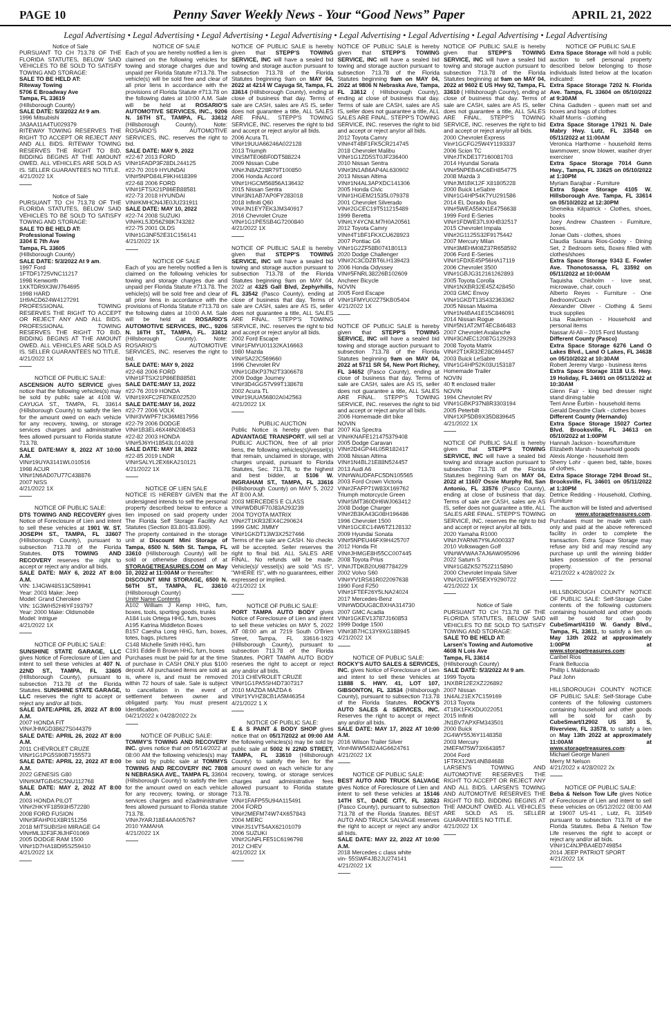PAGE 10 Penny Saver Weekly News - Your “Good News” Paper APRIL 21, 2022
Legal Advertising • Legal Advertising • Legal Advertising • Legal Advertising • Legal Advertising • Legal Advertising • Legal Advertising • Legal Advertising
Notice of Sale
PURSUANT TO CH 713.78 OF THE FLORIDA STATUTES, BELOW SAID VEHICLES TO BE SOLD TO SATISFY TOWING AND STORAGE:
SALE TO BE HELD AT:
Riteway Towing
5706 E Broadway Ave
Tampa, FL 33619
(Hillsborough County)
SALE DATE: 5/3/2022 At 9 am.
1996 Mitsubishi
JA3AA11A4TU029379
RITEWAY TOWING RESERVES THE RIGHT TO ACCEPT OR REJECT ANY AND ALL BIDS. RITEWAY TOWING RESERVES THE RIGHT TO BID. BIDDING BEGINS AT THE AMOUNT OWED. ALL VEHICLES ARE SOLD AS IS. SELLER GUARANTEES NO TITLE.
4/21/2022 1X
Notice of Sale
PURSUANT TO CH 713.78 OF THE FLORIDA STATUTES, BELOW SAID VEHICLES TO BE SOLD TO SATISFY TOWING AND STORAGE:
SALE TO BE HELD AT:
Professional Towing
3304 E 7th Ave
Tampa, FL 33605
(Hillsborough County)
SALE DATE: 5/3/2022 At 9 am.
1997 Ford
1FTDF1725VNC11217
1998 Kenworth
1XKTDR9X3WJ764695
1998 HARD
1H9ACD624W4127291
PROFESSIONAL TOWING RESERVES THE RIGHT TO ACCEPT OR REJECT ANY AND ALL BIDS. PROFESSIONAL TOWING RESERVES THE RIGHT TO BID. BIDDING BEGINS AT THE AMOUNT OWED. ALL VEHICLES ARE SOLD AS IS. SELLER GUARANTEES NO TITLE.
4/21/2022 1X
NOTICE OF PUBLIC SALE:
ASCENSION AUTO SERVICE gives notice that the following vehicles(s) may be sold by public sale at 4108 W. CAYUGA ST., TAMPA, FL 33614 (Hillsborough County) to satisfy the lien for the amount owed on each vehicle for any recovery, towing, or storage services charges and administrative fees allowed pursuant to Florida statute 713.78.
SALE DATE:MAY 8, 2022 AT 10:00 A.M.
VIN#19UYA3141WL010516
1998 ACUR
VIN#1N6AD07U77C438876
2007 NISS
4/21/2022 1X
NOTICE OF PUBLIC SALE:
DTS TOWING AND RECOVERY gives Notice of Foreclosure of Lien and intent to sell these vehicles at 1901 W. ST. JOSEPH ST., TAMPA, FL 33607 (Hillsborough County), pursuant to subsection 713.78 of the Florida Statutes. DTS TOWING AND RECOVERY reserves the right to accept or reject any and/or all bids.
SALE DATE: MAY 6, 2022 AT 8:00 A.M.
VIN: 1J4GW48S13C589941
Year: 2003 Make: Jeep
Model: Grand Cherokee
VIN: 1G3WH52H6YF193797
Year: 2000 Make: Oldsmobile
Model: Intrigue
4/21/2022 1X
NOTICE OF PUBLIC SALE:
SUNSHINE STATE GARAGE, LLC gives Notice of Foreclosure of Lien and intent to sell these vehicles at 407 N. 22ND ST., TAMPA, FL 33605 (Hillsborough County), pursuant to subsection 713.78 of the Florida Statutes. SUNSHINE STATE GARAGE, LLC reserves the right to accept or reject any and/or all bids.
SALE DATE:APRIL 25, 2022 AT 8:00 A.M.
2007 HONDA FIT
VIN#JHMGD38627S044379
SALE DATE: APRIL 26, 2022 AT 8:00 A.M.
2011 CHEVROLET CRUZE
VIN#1G1PG5S90B7155573
SALE DATE: APRIL 22, 2022 AT 8:00 A.M.
2022 GENESIS G80
VIN#KMTGB4SC5NU112768
SALE DATE: MAY 2, 2022 AT 8:00 A.M.
2003 HONDA PILOT
VIN#2HKYF18593H572280
2008 FORD FUSION
VIN#3FAHP01X8R151256
2018 MITSUBISHI MIRAGE G4
VIN#ML32F3FJ6JHF01069
2005 DODGE RAM 1500
VIN#1D7HA18D95S259410
4/21/2022 1X
NOTICE OF SALE
Each of you are hereby notified a lien is claimed on the following vehicles for towing and storage charges due and unpaid per Florida Statute #713.78. The vehicle(s) will be sold free and clear of all prior liens in accordance with the provisions of Florida Statute #713.78 on the following dates at 10:00 A.M. Sale will be held at ROSARIO'S AUTOMOTIVE SERVICES, INC., 9206 N. 16TH ST., TAMPA, FL. 33612 (Hillsborough County). Note: ROSARIO'S AUTOMOTIVE SERVICES, INC. reserves the right to bid.
SALE DATE: MAY 9, 2022
#22-67 2013 FORD
VIN#1FADP3F28DL244125
#22-70 2019 HYUNDAI
VIN#5NPD84LF9KH418399
#22-68 2006 FORD
VIN#1FTSX21P86EB88581
#22-73 2018 HYUNDAI
VIN#KMHCN4JE0JU231911
SALE DATE: MAY 10, 2022
#22-74 2008 SUZUKI
VIN#KL5JD56Z98K743282
#22-75 2001 OLDS
VIN#1G3NF52E31C156141
4/21/2022 1X
NOTICE OF SALE
Each of you are hereby notified a lien is claimed on the following vehicles for towing and storage charges due and unpaid per Florida Statute #713.78. The vehicle(s) will be sold free and clear of all prior liens in accordance with the provisions of Florida Statute #713.78 on the following dates at 10:00 A.M. Sale will be held at ROSARIO'S AUTOMOTIVE SERVICES, INC., 9206 N. 16TH ST., TAMPA, FL. 33612 (Hillsborough County). Note: ROSARIO'S AUTOMOTIVE SERVICES, INC. reserves the right to bid.
SALE DATE: MAY 9, 2022
#22-68 2006 FORD
VIN#1FTSX21P86EB88581
SALE DATE:MAY 13, 2022
#22-76 2019 HONDA
VIN#19XFC2F87KE022520
SALE DATE:MAY 16, 2022
#22-77 2006 VOLK
VIN#3VWPF71K36M817956
#22-79 2006 DODGE
VIN#1B3EL46X46N208453
#22-82 2003 HONDA
VIN#5J6YH18543L014028
SALE DATE: MAY 18, 2022
#22-85 2019 LNDR
VIN#SALYL2EX6KA210121
4/21/2022 1X
NOTICE OF LIEN SALE
NOTICE IS HEREBY GIVEN that the undersigned intends to sell the personal property described below to enforce a lien imposed on said property under The Florida Self Storage Facility Act Statutes (Section 83.801-83.809).
The property contained in the storage unit at Discount Mini Storage of Tampa, 6500 N. 56th St. Tampa, FL 33610 (Hillsborough County) will be sold or otherwise disposed of at STORAGETREASURES.COM on May 10, 2022 at 11:00AM or thereafter:
DISCOUNT MINI STORAGE, 6500 N. 56TH ST., TAMPA, FL. 33610 (Hillsborough County)
Unit# Name Contents
A102 William J Kemp HHG, furn, boxes, tools, sporting goods, trunks
A184 Luis Ortega HHG, furn, boxes
A195 Katrina Middleton Boxes
B157 Caesha Long HHG, furn, boxes, totes, bags, pictures
C148 Michelle Smith HHG, furn
C191 Eddie B Brown HHG, furn, boxes
Purchases must be paid for at the time of purchase in CASH ONLY plus $100 deposit. All purchased items are sold as is, where is, and must be removed within 72 hours of sale. Sale is subject to cancellation in the event of settlement between owner and obligated party. You must present Identification.
04/21/2022 x 04/28/2022 2x
NOTICE OF PUBLIC SALE:
TOMMY'S TOWING AND RECOVERY INC. gives notice that on 05/14/2022 at 08:00 AM the following vehicles(s) may be sold by public sale at TOMMYS TOWING AND RECOVERY INC 7808 N NEBRASKA AVE., TAMPA FL 33604 (Hillsborough County) to satisfy the lien for the amount owed on each vehicle for any recovery, towing, or storage services charges and e2administrative fees allowed pursuant to Florida statute 713.78.
VIN#JYARJ18E4AA005767
2010 YAMAHA
4/21/2022 1X
NOTICE OF PUBLIC SALE is hereby given that STEPP'S TOWING SERVICE, INC will have a sealed bid towing and storage auction pursuant to subsection 713.78 of the Florida Statutes beginning 9am on MAY 04, 2022 at 4214 W Cayuga St, Tampa, FL 33614 (Hillsborough County), ending at close of business that day. Terms of sale are CASH, sales are AS IS, seller does not guarantee a title, ALL SALES ARE FINAL. STEPP'S TOWING SERVICE, INC. reserves the right to bid and accept or reject any/or all bids.
2006 Acura TL
VIN#19UUA66246A022128
2013 Triumph
VINSMTE06BF0DT588224
2009 Nissan Cube
VIN#JN8AZ28R79T100850
2006 Honda Accord
VIN#1HGCM56856A136432
2015 Nissan Sentra
VIN#3N1AB7AP0FY283018
2018 Infiniti Q60
VIN#JN1EY7EK3JM340917
2016 Chevrolet Cruze
VIN#1G1PE5SB4G7200840
4/21/2022 1X
NOTICE OF PUBLIC SALE is hereby given that STEPP'S TOWING SERVICE, INC will have a sealed bid towing and storage auction pursuant to subsection 713.78 of the Florida Statutes beginning 9am on MAY 04, 2022 at 4325 Gall Blvd, Zephyrhills, FL 33542 (Pasco County), ending at close of business that day. Terms of sale are CASH, sales are AS IS, seller does not guarantee a title, ALL SALES ARE FINAL. STEPP'S TOWING SERVICE, INC. reserves the right to bid and accept or reject any/or all bids.
2002 Ford Escape
VIN#1FMYU01132KA16663
1980 Mazda
VIN#SA22C569660
1996 Chevrolet RV
VIN#1GBKP37N2T3306678
2009 Dodge Journey
VIN#3D4GG57V99T138678
2002 Acura TL
VIN#19UUA56802A042563
4/21/2022 1X
PUBLIC AUCTION
Public Notice is hereby given that ADVANTAGE TRANSPORT, will sell at PUBLIC AUCTION, free of all prior liens, the following vehicles(s)/vessel(s) that remain, unclaimed in storage, with charges unpaid, pursuant to Florida Statutes, Sec. 713.78, to the highest and best bidder, at 5106 W. INGRAHAM ST., TAMPA, FL 33616 (Hillsborough County) on MAY 5, 2022 AT 8:00 A.M.
2003 MERCEDES E CLASS
VIN#WDBUF70J83A293239
2004 TOYOTA MATRIX
VIN#2T1KR32EX4C290624
1999 GMC JIMMY
VIN#1GKDT13W3X2527466
Terms of the sale are CASH. No checks will be accepted. Seller reserves the right to final bid. ALL SALES ARE FINAL. No refunds will be made. Vehicle(s)/ vessel(s) are sold "AS IS", "WHERE IS", with no guarantees, either expressed or implied.
4/21/2022 1X
NOTICE OF PUBLIC SALE:
PORT TAMPA AUTO BODY gives Notice of Foreclosure of Lien and intent to sell these vehicles on MAY 5, 2022 AT 08:00 am at 7219 South O'Brien Street, Tampa, FL 33616-1923 (Hillsborough County), pursuant to subsection 713.78 of the Florida Statutes. PORT TAMPA AUTO BODY reserves the right to accept or reject any and/or all bids.
2013 CHEVROLET CRUZE
VIN#1G1PA5SH4D7307317
2010 MAZDA MAZDA 6
VIN#1YVHZ8CB1A5M46354
4/21/2022 1 X
NOTICE OF PUBLIC SALE:
E & S PAINT & BODY SHOP gives notice that on 05/17/2022 at 09:00 AM the following vehicles(s) may be sold by public sale at 5002 N 22ND STREET, TAMPA, FL 33610 (Hillsborough County) to satisfy the lien for the amount owed on each vehicle for any recovery, towing, or storage services charges and administrative fees allowed pursuant to Florida statute 713.78.
VIN#1FAFP55U94A115491
2004 FORD
VIN#2MEFM74W74X657843
2004 MERC
VIN#JS1VT54AX62101079
2006 SUZUKI
VIN#2GNFLFE51C6196798
2012 CHEV
4/21/2022 1X
NOTICE OF PUBLIC SALE is hereby given that STEPP'S TOWING SERVICE, INC will have a sealed bid towing and storage auction pursuant to subsection 713.78 of the Florida Statutes beginning 9am on MAY 04, 2022 at 9806 N Nebraska Ave, Tampa, FL 33612 ( Hillsborough County), ending at close of business that day. Terms of sale are CASH, sales are AS IS, seller does not guarantee a title, ALL SALES ARE FINAL. STEPP'S TOWING SERVICE, INC. reserves the right to bid and accept or reject any/or all bids.
2012 Toyota Camry
VIN#4T4BF1FK5CR214745
2018 Chevrolet Malibu
VIN#1G1ZD5ST0JF236400
2010 Nissan Sentra
VIN#3N1AB6AP4AL630902
2013 Nissan Altima
VIN#1N4AL3APXDC141306
2005 Honda Civic
VIN#1HGEM21535L079378
2001 Chevrolet Silverado
VIN#2GCEC19T511215489
1999 Beretta
VIN#LY4YCNLM7H0A20561
2012 Toyota Camry
VIN#4T1BF1FKXCU628923
2007 Pontiac G6
VIN#1G2ZF58B074180113
2020 Dodge Challenger
VIN#2C3CDZBT6LH139423
2006 Honda Odyssey
VIN#5FNRL38226B102609
Ancheer Bicycle
NOVIN
2005 Ford Escape
VIN#1FMYU02Z75KB05404
4/21/2022 1X
NOTICE OF PUBLIC SALE is hereby given that STEPP'S TOWING SERVICE, INC will have a sealed bid towing and storage auction pursuant to subsection 713.78 of the Florida Statutes beginning 9am on MAY 04, 2022 at 5711 SR 54, New Port Richey, FL 34652 (Pasco County), ending at close of business that day. Terms of sale are CASH, sales are AS IS, seller does not guarantee a title, ALL SALES ARE FINAL. STEPP'S TOWING SERVICE, INC. reserves the right to bid and accept or reject any/or all bids.
2006 Homemade dirt bike
NOVIN
2007 Kia Spectra
VIN#KNAFE121475379408
2005 Dodge Caravan
VIN#2D4GP44L05R182417
2008 Nissan Altima
VIN#1N4BL21E88N524457
2013 Audi A6
VIN#WAUDFAFC5DN105565
2003 Ford Crown Victoria
VIN#2FAFP71W83X169762
Triumph motorcycle Green
VIN#SMT360DH6WJ063412
2008 Dodge Charger
VIN#2B3KA43G08H196486
1996 Chevrolet 1500
VIN#1GCEC14W6TZ128132
2009 Hyundai Sonata
VIN#5NPEU46FX9H425707
2012 Honda Fit
VIN#JHMGE8H55CC007445
2008 Toyota Prius
VIN#JTDKB20U987784229
2002 Volvo S60
VIN#YV1RS61R022097638
1990 Ford F250
VIN#1FTEF26Y5LNA24024
2017 Mercedes-Benz
VIN#WDDUG8CBXHA314730
2007 GMC Acadia
VIN#1GKEV13787J160853
1999 Dodge 1500
VIN#3B7HC13Y9XG188945
4/21/2022 1X
NOTICE OF PUBLIC SALE:
ROCKY'S AUTO SALES & SERVICES, INC. gives Notice of Foreclosure of Lien and intent to sell these Vehicles at 11888 S. HWY. 41, LOT 107, GIBSONTON, FL 33534 (Hillsborough County), pursuant to subsection 713.78 of the Florida Statutes. ROCKY'S AUTO SALES & SERVICES, INC. Reserves the right to accept or reject any and/or all bids.
SALE DATE: MAY 17, 2022 AT 10:00 A.M.
2016 Wilson Trailer Silver
Vin#4WW5482A4G6624761
4/21/2022 1X
NOTICE OF PUBLIC SALE:
BEST AUTO AND TRUCK SALVAGE gives Notice of Foreclosure of Lien and intent to sell these vehicles at 15146 14TH ST., DADE CITY, FL 33523 (Pasco County), pursuant to subsection 713.78 of the Florida Statutes. BEST AUTO AND TRUCK SALVAGE reserves the right to accept or reject any and/or all bids.
SALE DATE: MAY 22, 2022 AT 10:00 A.M.
2018 Mercedes c class white
vin- 55SWF4JB2JU274141
4/21/2022 1X
NOTICE OF PUBLIC SALE is hereby given that STEPP'S TOWING SERVICE, INC will have a sealed bid towing and storage auction pursuant to subsection 713.78 of the Florida Statutes beginning at 9am on MAY 04, 2022 at 9602 E US Hwy 92, Tampa, FL 33610 ( Hillsborough County), ending at close of business that day. Terms of sale are CASH, sales are AS IS, seller does not guarantee a title, ALL SALES ARE FINAL. STEPP'S TOWING SERVICE, INC. reserves the right to bid and accept or reject any/or all bids.
2000 Chevrolet Express
Vin#1GCFG25W4Y1193337
2006 Scion TC
VIN#JTKDE177160081703
2014 Hyundai Sonata
VIN#5NPEB4AC6EH854775
2008 Mazda 3
VIN#JM1BK12F X81805228
2000 Buick LeSabre
VIN#1G4HP54K7YU291586
2014 EL Dorado Bus
VIN#5WEA55KN1E4756638
1999 Ford E-Series
VIN#1FDWE37L9XHB32517
2015 Chevrolet Impala
VIN#2G1125S32F9175442
2007 Mercury Milan
VIN#3MEHM08Z37R658592
2006 Ford E-Series
VIN#1FDXE45P56HA17119
2006 Chevrolet 3500
VIN#1GBJG312161262893
2005 Toyota Corolla
VIN#1NXBR32E45Z428450
2003 GMC Envoy
VIN#1GKDT13S432363362
2005 Nissan Maxima
VIN#1N4BA41E15C846091
2014 Nissan Rogue
VIN#5N1AT2MT4EC846483
2007 Chevrolet Avalanche
VIN#3GNEC12087G129293
2008 Toyota Matrix
VIN#2T1KR32E28C694457
2003 Buick LeSabre
VIN#1G4HP52K03U153187
Homemade Trailer
NOVIN
40 ft enclosed trailer
NOVIN
1994 Chevrolet RV
VIN#1GBKP37N8R3303194
2005 Peterbilt
VIN#1XP5DB9X35D839645
4/21/2022 1X
NOTICE OF PUBLIC SALE is hereby given that STEPP'S TOWING SERVICE, INC will have a sealed bid towing and storage auction pursuant to subsection 713.78 of the Florida Statutes beginning 9am on MAY 04, 2022 at 11607 Ossie Murphy Rd, San Antonio, FL 33576 (Pasco County), ending at close of business that day. Terms of sale are CASH, sales are AS IS, seller does not guarantee a title, ALL SALES ARE FINAL. STEPP'S TOWING SERVICE, INC. reserves the right to bid and accept or reject any/or all bids.
2020 Yamaha R1000
VIN#JYARN67Y9LA000337
2010 Volkswagen Golf
VIN#WVWAA7AJ6AW095096
2022 Saturn S
VIN#1G8ZK52752Z115890
2000 Chevrolet Impala Silver
VIN#2G1WF55EXY9290722
4/21/2022 1X
Notice of Sale
PURSUANT TO CH 713.78 OF THE FLORIDA STATUTES, BELOW SAID VEHICLES TO BE SOLD TO SATISFY TOWING AND STORAGE:
SALE TO BE HELD AT:
Larsen's Towing and Automotive
4608 N Lois Ave
Tampa, FL 33614
(Hillsborough County)
SALE DATE: 5/3/2022 At 9 am.
1999 Toyota
1NXBR12E2XZ226892
2007 Nissan
1N4AL21EX7C159169
2013 Toyota
4T1BK1FKXDU022051
2015 Infiniti
JN1BV7APXFM343501
2000 Buick
2G4WY55J6Y1148358
2003 Mercury
2MEFM75W73X643857
2004 Ford
1FTRX12W14NB84688
LARSEN'S TOWING AND AUTOMOTIVE RESERVES THE RIGHT TO ACCEPT OR REJECT ANY AND ALL BIDS. LARSEN'S TOWING AND AUTOMOTIVE RESERVES THE RIGHT TO BID. BIDDING BEGINS AT THE AMOUNT OWED. ALL VEHICLES ARE SOLD AS IS. SELLER GUARANTEES NO TITLE.
4/21/2022 1X
NOTICE OF PUBLIC SALE
Extra Space Storage will hold a public auction to sell personal property described below belonging to those individuals listed below at the location indicated:
Extra Space Storage 7202 N. Florida Ave. Tampa, FL 33604 on 05/10/2022 at 9:30AM
China Gadsden - queen matt set and boxes and bags of clothes
Khalif Morris - clothing
Extra Space Storage 17921 N. Dale Mabry Hwy. Lutz, FL 33548 on 05/11/2022 at 11:00AM
Veronica Harthorne - household items lawnmower, snow blower, washer dryer exerciser
Extra Space Storage 7014 Gunn Hwy., Tampa, FL 33625 on 05/10/2022 at 1:30PM
Myriam Barajbar - Furniture
Extra Space Storage 4105 W. Hillsborough Ave. Tampa, FL 33614 on 05/10/2022 at 12:30PM
Sheneika Kilpatrick - Clothes, shoes, books
Joey Andrew Chasteen - Furniture, boxes.
Jonae Oats - clothes, shoes
Claudia Susana Rios-Godoy - Dining Set, 2 Bedroom sets, Boxes filled with clothes/shoes
Extra Space Storage 9343 E. Fowler Ave. Thonotosassa, FL 33592 on 05/11/2022 at 10:00AM
Taquisha Chisholm - love seat, microwave, chair, couch
Alberto Reyes - Furniture - One Bedroom/Couch
Alexander Oliver - Clothing & Semi truck supplies
Lisa Raulerson - Household and personal items
Nassar Al-Ali – 2015 Ford Mustang
Different County (Pasco)
Extra Space Storage 6276 Land O Lakes Blvd., Land O Lakes, FL 34638 on 05/10/2022 at 10:30AM
Robert Jeremy Vargo - business items
Extra Space Storage 3118 U.S. Hwy. 19 Holiday, FL 34691 on 05/11/2022 at 10:30AM
Glenn Fair - king bed dresser night stand dining table
Terri Anne Eurbin - household items
Gerald Deandre Clark - clothes boxes
Different County (Hernando)
Extra Space Storage 15027 Cortez Blvd. Brooksville, FL 34613 on 05/10/2022 at 1:00PM
Hannah Jackson - boxes/furniture
Elizabeth Marsh - household goods
Alexis Alonge - household item
Sherry Lohr - queen bed, table, boxes of clothes,
Extra Space Storage 7294 Broad St., Brooksville, FL 34601 on 05/11/2022 at 1:30PM
Detrice Redding - Household, Clothing, Furniture
The auction will be listed and advertised on www.storagetreasures.com. Purchases must be made with cash only and paid at the above referenced facility in order to complete the transaction. Extra Space Storage may refuse any bid and may rescind any purchase up until the winning bidder takes possession of the personal property.
4/21/2022 x 4/28/2022 2x
HILLSBOROUGH COUNTY NOTICE OF PUBLIC SALE: Self-Storage Cube contents of the following customers containing household and other goods will be sold for cash by CubeSmart/4310 W. Gandy Blvd., Tampa, FL 33611, to satisfy a lien on May 13th 2022 at approximately 1:00PM at www.storagetreasures.com:
Caribel Rios
Frank Belluccia
Phillip L Maldonado
Paul John
HILLSBOROUGH COUNTY NOTICE OF PUBLIC SALE: Self-Storage Cube contents of the following customers containing household and other goods will be sold for cash by CubeSmart/12902 US 301 S, Riverview, FL 33578, to satisfy a lien on May 13th 2022 at approximately 11:00AM at www.storagetreasures.com:
Michael George Maneri
Merry M Nelson
4/21/2022 x 4/28/2022 2x
NOTICE OF PUBLIC SALE:
Beba & Nelson Tow Life gives Notice of Foreclosure of Lien and intent to sell these vehicles on 05/12/2022 08:00 AM at 19007 US-41 , Lutz, FL 33549 pursuant to subsection 713.78 of the Florida Statutes. Beba & Nelson Tow Life reserves the right to accept or reject any and/or all bids.
VIN#1C4NJPBA4ED749854
2014 JEEP PATRIOT SPORT
4/21/2022 1X